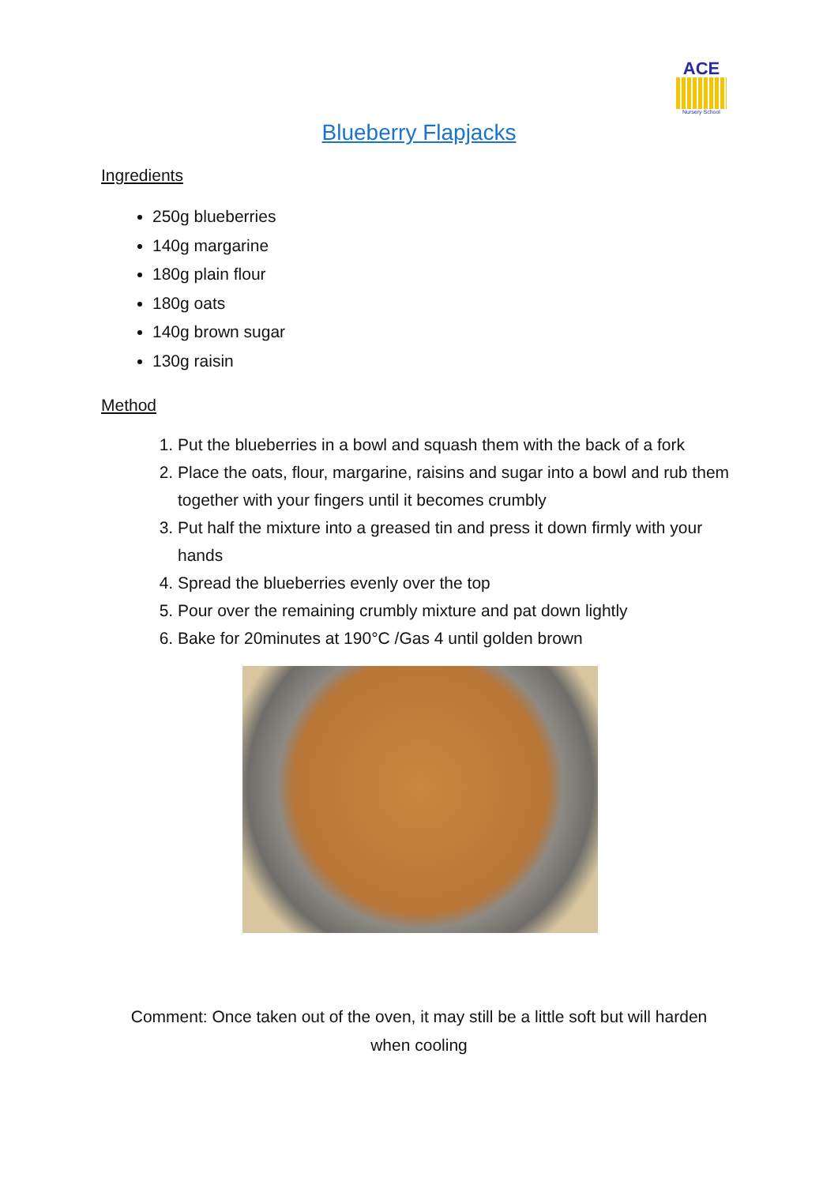ACE
Nursery School
Blueberry Flapjacks
Ingredients
250g blueberries
140g margarine
180g plain flour
180g oats
140g brown sugar
130g raisin
Method
1. Put the blueberries in a bowl and squash them with the back of a fork
2. Place the oats, flour, margarine, raisins and sugar into a bowl and rub them together with your fingers until it becomes crumbly
3. Put half the mixture into a greased tin and press it down firmly with your hands
4. Spread the blueberries evenly over the top
5. Pour over the remaining crumbly mixture and pat down lightly
6. Bake for 20minutes at 190°C /Gas 4 until golden brown
Comment: Once taken out of the oven, it may still be a little soft but will harden when cooling